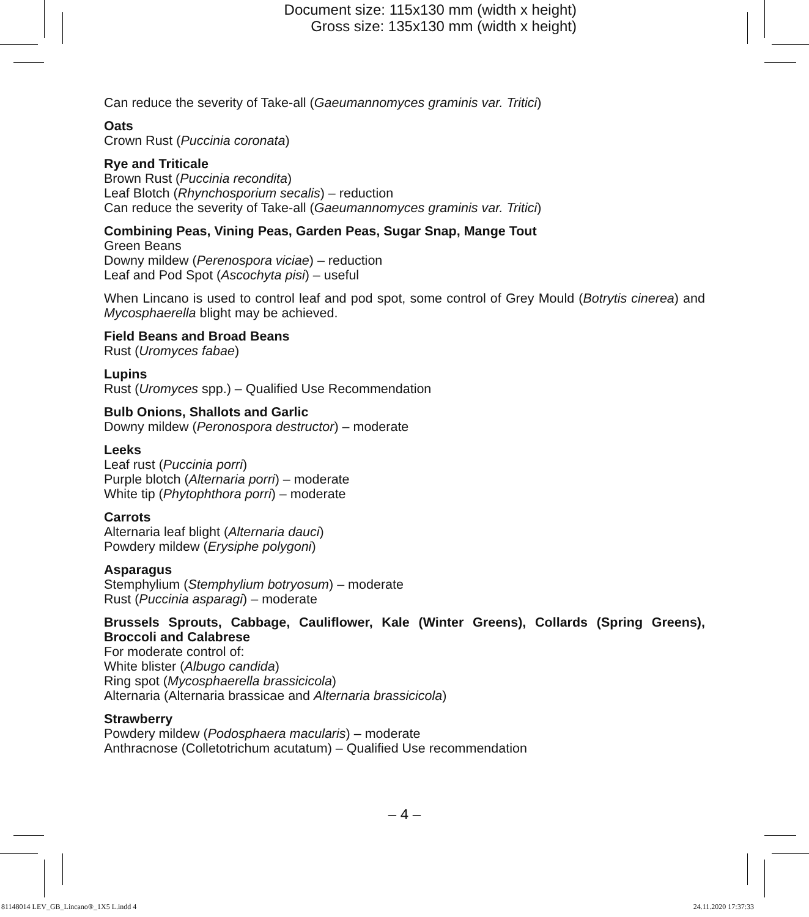Document size: 115x130 mm (width x height)
Gross size: 135x130 mm (width x height)
Can reduce the severity of Take-all (Gaeumannomyces graminis var. Tritici)
Oats
Crown Rust (Puccinia coronata)
Rye and Triticale
Brown Rust (Puccinia recondita)
Leaf Blotch (Rhynchosporium secalis) – reduction
Can reduce the severity of Take-all (Gaeumannomyces graminis var. Tritici)
Combining Peas, Vining Peas, Garden Peas, Sugar Snap, Mange Tout
Green Beans
Downy mildew (Perenospora viciae) – reduction
Leaf and Pod Spot (Ascochyta pisi) – useful
When Lincano is used to control leaf and pod spot, some control of Grey Mould (Botrytis cinerea) and Mycosphaerella blight may be achieved.
Field Beans and Broad Beans
Rust (Uromyces fabae)
Lupins
Rust (Uromyces spp.) – Qualified Use Recommendation
Bulb Onions, Shallots and Garlic
Downy mildew (Peronospora destructor) – moderate
Leeks
Leaf rust (Puccinia porri)
Purple blotch (Alternaria porri) – moderate
White tip (Phytophthora porri) – moderate
Carrots
Alternaria leaf blight (Alternaria dauci)
Powdery mildew (Erysiphe polygoni)
Asparagus
Stemphylium (Stemphylium botryosum) – moderate
Rust (Puccinia asparagi) – moderate
Brussels Sprouts, Cabbage, Cauliflower, Kale (Winter Greens), Collards (Spring Greens), Broccoli and Calabrese
For moderate control of:
White blister (Albugo candida)
Ring spot (Mycosphaerella brassicicola)
Alternaria (Alternaria brassicae and Alternaria brassicicola)
Strawberry
Powdery mildew (Podosphaera macularis) – moderate
Anthracnose (Colletotrichum acutatum) – Qualified Use recommendation
– 4 –
81148014 LEV_GB_Lincano®_1X5 L.indd 4
24.11.2020 17:37:33